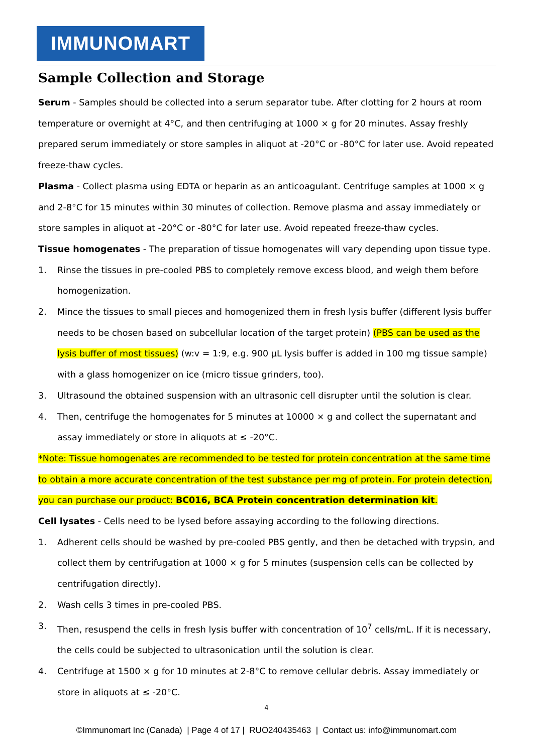IMMUNOMART
Sample Collection and Storage
Serum - Samples should be collected into a serum separator tube. After clotting for 2 hours at room temperature or overnight at 4°C, and then centrifuging at 1000 × g for 20 minutes. Assay freshly prepared serum immediately or store samples in aliquot at -20°C or -80°C for later use. Avoid repeated freeze-thaw cycles.
Plasma - Collect plasma using EDTA or heparin as an anticoagulant. Centrifuge samples at 1000 × g and 2-8°C for 15 minutes within 30 minutes of collection. Remove plasma and assay immediately or store samples in aliquot at -20°C or -80°C for later use. Avoid repeated freeze-thaw cycles.
Tissue homogenates - The preparation of tissue homogenates will vary depending upon tissue type.
1. Rinse the tissues in pre-cooled PBS to completely remove excess blood, and weigh them before homogenization.
2. Mince the tissues to small pieces and homogenized them in fresh lysis buffer (different lysis buffer needs to be chosen based on subcellular location of the target protein) (PBS can be used as the lysis buffer of most tissues) (w:v = 1:9, e.g. 900 µL lysis buffer is added in 100 mg tissue sample) with a glass homogenizer on ice (micro tissue grinders, too).
3. Ultrasound the obtained suspension with an ultrasonic cell disrupter until the solution is clear.
4. Then, centrifuge the homogenates for 5 minutes at 10000 × g and collect the supernatant and assay immediately or store in aliquots at ≤ -20°C.
*Note: Tissue homogenates are recommended to be tested for protein concentration at the same time to obtain a more accurate concentration of the test substance per mg of protein. For protein detection, you can purchase our product: BC016, BCA Protein concentration determination kit.
Cell lysates - Cells need to be lysed before assaying according to the following directions.
1. Adherent cells should be washed by pre-cooled PBS gently, and then be detached with trypsin, and collect them by centrifugation at 1000 × g for 5 minutes (suspension cells can be collected by centrifugation directly).
2. Wash cells 3 times in pre-cooled PBS.
3. Then, resuspend the cells in fresh lysis buffer with concentration of 10<sup>7</sup> cells/mL. If it is necessary, the cells could be subjected to ultrasonication until the solution is clear.
4. Centrifuge at 1500 × g for 10 minutes at 2-8°C to remove cellular debris. Assay immediately or store in aliquots at ≤ -20°C.
4
©Immunomart Inc (Canada) | Page 4 of 17 | RUO240435463 | Contact us: info@immunomart.com